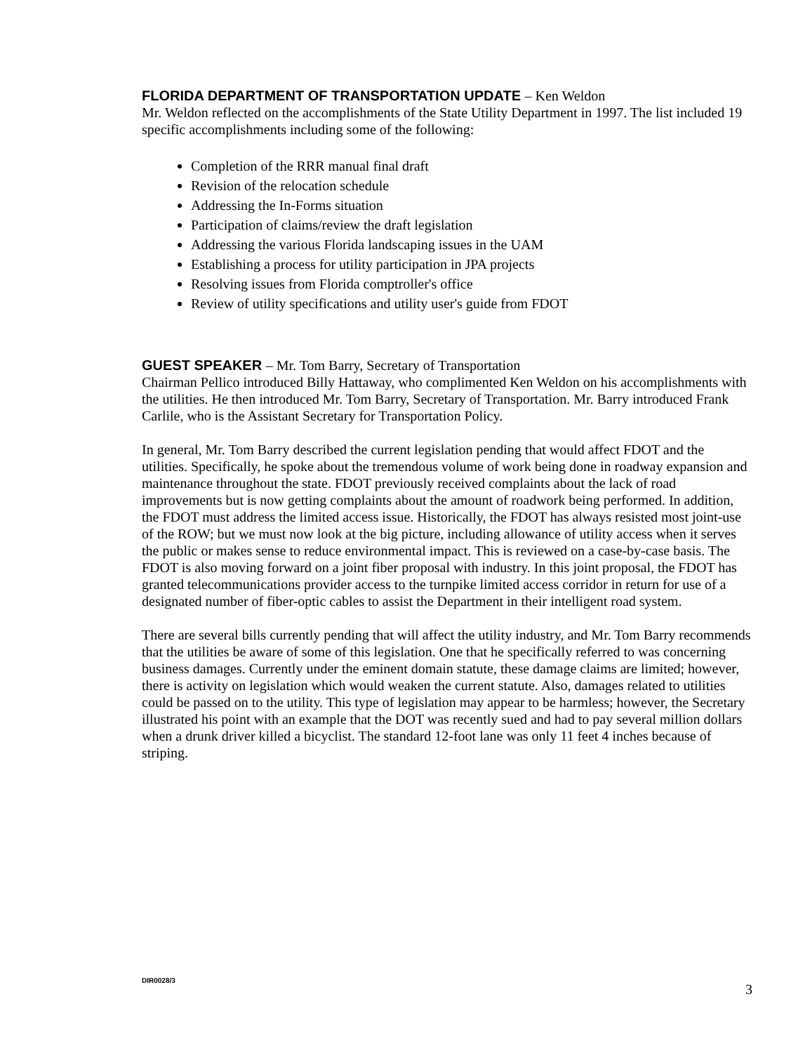FLORIDA DEPARTMENT OF TRANSPORTATION UPDATE – Ken Weldon
Mr. Weldon reflected on the accomplishments of the State Utility Department in 1997. The list included 19 specific accomplishments including some of the following:
Completion of the RRR manual final draft
Revision of the relocation schedule
Addressing the In-Forms situation
Participation of claims/review the draft legislation
Addressing the various Florida landscaping issues in the UAM
Establishing a process for utility participation in JPA projects
Resolving issues from Florida comptroller's office
Review of utility specifications and utility user's guide from FDOT
GUEST SPEAKER – Mr. Tom Barry, Secretary of Transportation
Chairman Pellico introduced Billy Hattaway, who complimented Ken Weldon on his accomplishments with the utilities. He then introduced Mr. Tom Barry, Secretary of Transportation. Mr. Barry introduced Frank Carlile, who is the Assistant Secretary for Transportation Policy.
In general, Mr. Tom Barry described the current legislation pending that would affect FDOT and the utilities. Specifically, he spoke about the tremendous volume of work being done in roadway expansion and maintenance throughout the state. FDOT previously received complaints about the lack of road improvements but is now getting complaints about the amount of roadwork being performed. In addition, the FDOT must address the limited access issue. Historically, the FDOT has always resisted most joint-use of the ROW; but we must now look at the big picture, including allowance of utility access when it serves the public or makes sense to reduce environmental impact. This is reviewed on a case-by-case basis. The FDOT is also moving forward on a joint fiber proposal with industry. In this joint proposal, the FDOT has granted telecommunications provider access to the turnpike limited access corridor in return for use of a designated number of fiber-optic cables to assist the Department in their intelligent road system.
There are several bills currently pending that will affect the utility industry, and Mr. Tom Barry recommends that the utilities be aware of some of this legislation. One that he specifically referred to was concerning business damages. Currently under the eminent domain statute, these damage claims are limited; however, there is activity on legislation which would weaken the current statute. Also, damages related to utilities could be passed on to the utility. This type of legislation may appear to be harmless; however, the Secretary illustrated his point with an example that the DOT was recently sued and had to pay several million dollars when a drunk driver killed a bicyclist. The standard 12-foot lane was only 11 feet 4 inches because of striping.
DIR0028/3 3